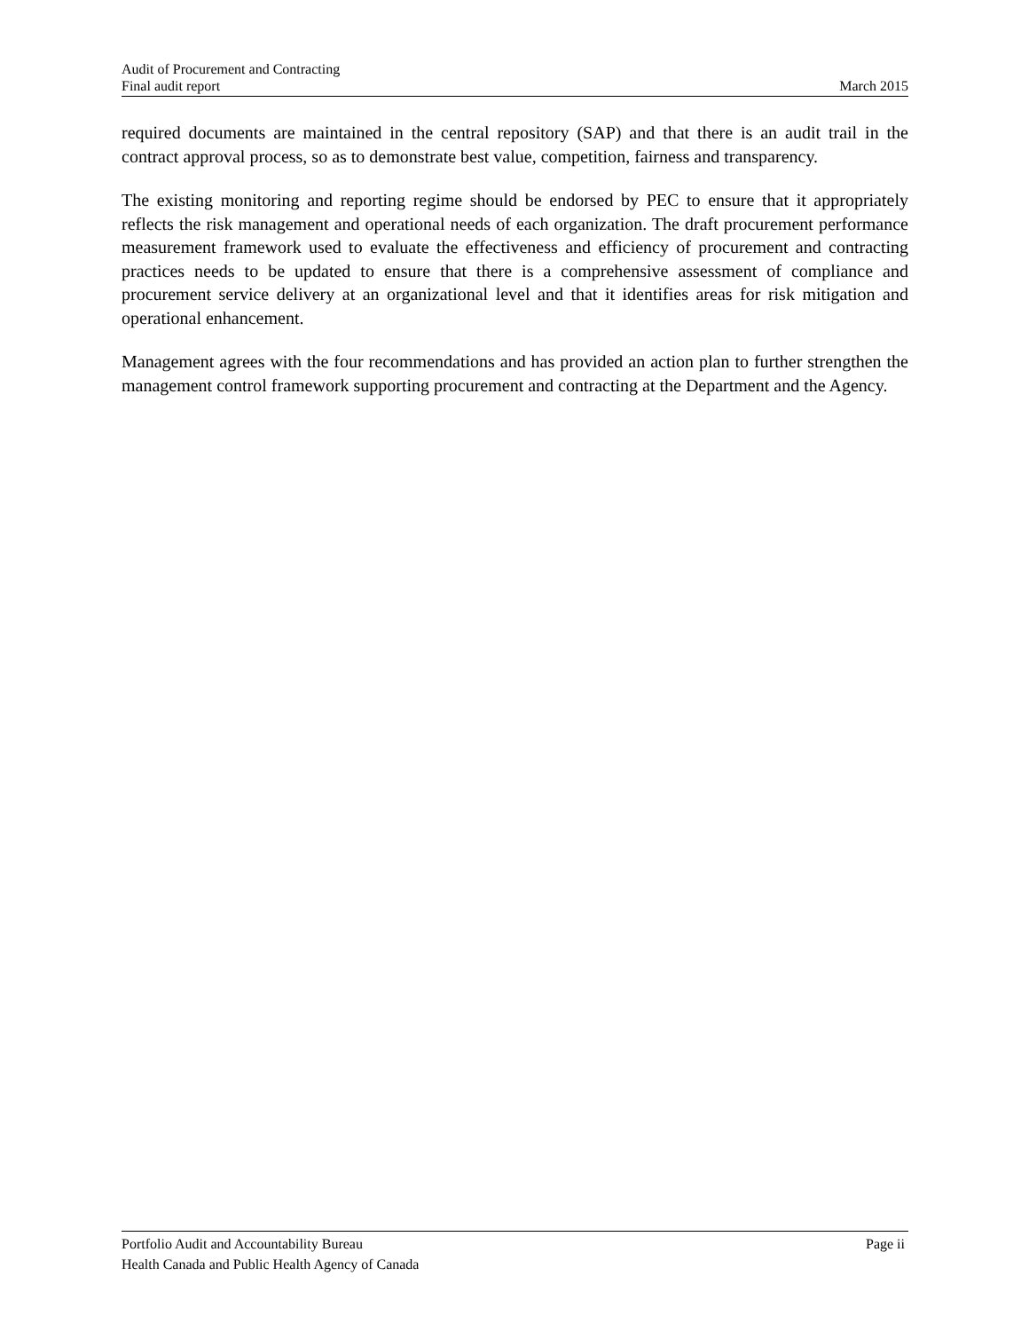Audit of Procurement and Contracting
Final audit report March 2015
required documents are maintained in the central repository (SAP) and that there is an audit trail in the contract approval process, so as to demonstrate best value, competition, fairness and transparency.
The existing monitoring and reporting regime should be endorsed by PEC to ensure that it appropriately reflects the risk management and operational needs of each organization. The draft procurement performance measurement framework used to evaluate the effectiveness and efficiency of procurement and contracting practices needs to be updated to ensure that there is a comprehensive assessment of compliance and procurement service delivery at an organizational level and that it identifies areas for risk mitigation and operational enhancement.
Management agrees with the four recommendations and has provided an action plan to further strengthen the management control framework supporting procurement and contracting at the Department and the Agency.
Portfolio Audit and Accountability Bureau Page ii
Health Canada and Public Health Agency of Canada